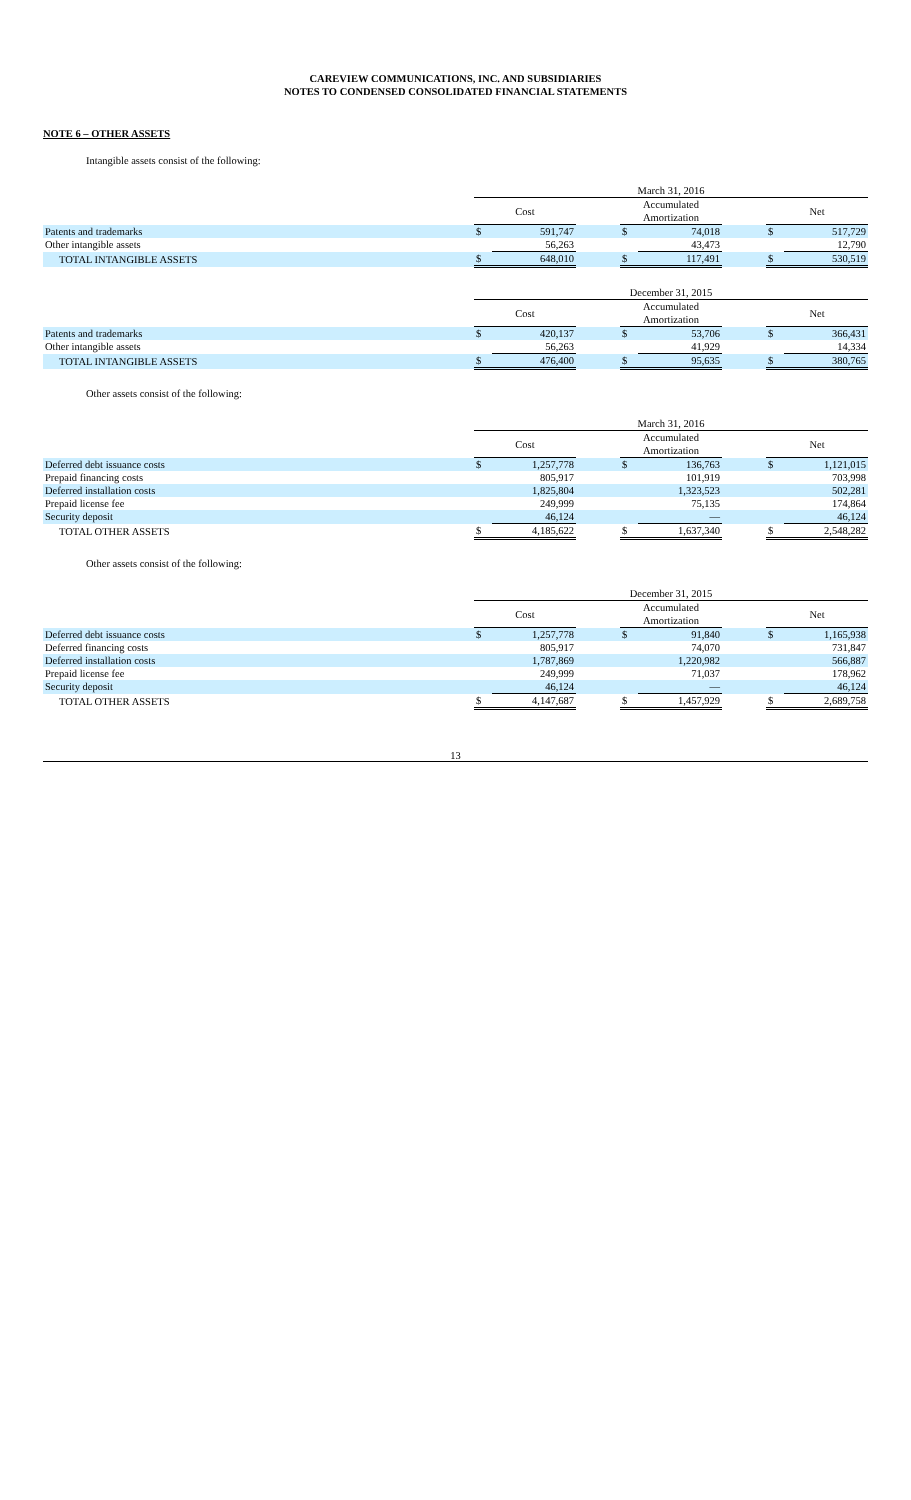CAREVIEW COMMUNICATIONS, INC. AND SUBSIDIARIES
NOTES TO CONDENSED CONSOLIDATED FINANCIAL STATEMENTS
NOTE 6 – OTHER ASSETS
Intangible assets consist of the following:
| | March 31, 2016 | | | | | | | |
| --- | --- | --- | --- | --- | --- | --- | --- | --- |
| | Cost | | | Accumulated Amortization | | | Net | |
| Patents and trademarks | $ | 591,747 | | $ | 74,018 | | $ | 517,729 |
| Other intangible assets | | 56,263 | | | 43,473 | | | 12,790 |
| TOTAL INTANGIBLE ASSETS | $ | 648,010 | | $ | 117,491 | | $ | 530,519 |
| | December 31, 2015 | | | | | | | |
| --- | --- | --- | --- | --- | --- | --- | --- | --- |
| | Cost | | | Accumulated Amortization | | | Net | |
| Patents and trademarks | $ | 420,137 | | $ | 53,706 | | $ | 366,431 |
| Other intangible assets | | 56,263 | | | 41,929 | | | 14,334 |
| TOTAL INTANGIBLE ASSETS | $ | 476,400 | | $ | 95,635 | | $ | 380,765 |
Other assets consist of the following:
| | March 31, 2016 | | | | | | | |
| --- | --- | --- | --- | --- | --- | --- | --- | --- |
| | Cost | | | Accumulated Amortization | | | Net | |
| Deferred debt issuance costs | $ | 1,257,778 | | $ | 136,763 | | $ | 1,121,015 |
| Prepaid financing costs | | 805,917 | | | 101,919 | | | 703,998 |
| Deferred installation costs | | 1,825,804 | | | 1,323,523 | | | 502,281 |
| Prepaid license fee | | 249,999 | | | 75,135 | | | 174,864 |
| Security deposit | | 46,124 | | | — | | | 46,124 |
| TOTAL OTHER ASSETS | $ | 4,185,622 | | $ | 1,637,340 | | $ | 2,548,282 |
Other assets consist of the following:
| | December 31, 2015 | | | | | | | |
| --- | --- | --- | --- | --- | --- | --- | --- | --- |
| | Cost | | | Accumulated Amortization | | | Net | |
| Deferred debt issuance costs | $ | 1,257,778 | | $ | 91,840 | | $ | 1,165,938 |
| Deferred financing costs | | 805,917 | | | 74,070 | | | 731,847 |
| Deferred installation costs | | 1,787,869 | | | 1,220,982 | | | 566,887 |
| Prepaid license fee | | 249,999 | | | 71,037 | | | 178,962 |
| Security deposit | | 46,124 | | | — | | | 46,124 |
| TOTAL OTHER ASSETS | $ | 4,147,687 | | $ | 1,457,929 | | $ | 2,689,758 |
13